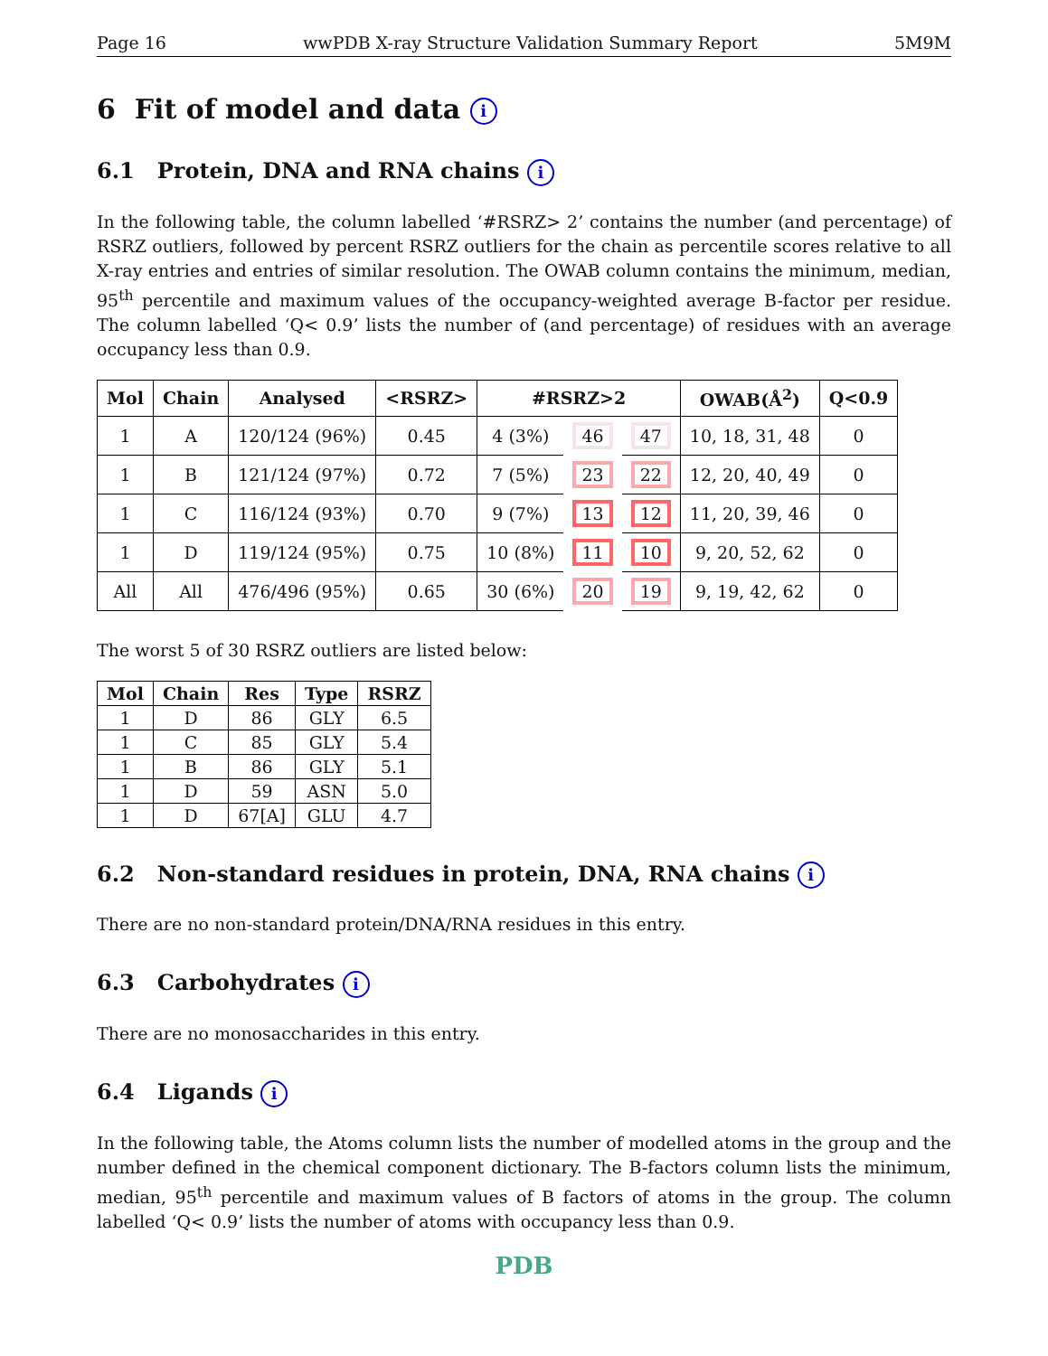Page 16 wwPDB X-ray Structure Validation Summary Report 5M9M
6 Fit of model and data i
6.1 Protein, DNA and RNA chains i
In the following table, the column labelled ‘#RSRZ> 2’ contains the number (and percentage) of RSRZ outliers, followed by percent RSRZ outliers for the chain as percentile scores relative to all X-ray entries and entries of similar resolution. The OWAB column contains the minimum, median, 95<sup>th</sup> percentile and maximum values of the occupancy-weighted average B-factor per residue. The column labelled ‘Q< 0.9’ lists the number of (and percentage) of residues with an average occupancy less than 0.9.
| Mol | Chain | Analysed | <RSRZ> | #RSRZ>2 | | | OWAB(Å<sup>2</sup>) | Q<0.9 |
| --- | --- | --- | --- | --- | --- | --- | --- | --- |
| 1 | A | 120/124 (96%) | 0.45 | 4 (3%) | 46 | 47 | 10, 18, 31, 48 | 0 |
| 1 | B | 121/124 (97%) | 0.72 | 7 (5%) | 23 | 22 | 12, 20, 40, 49 | 0 |
| 1 | C | 116/124 (93%) | 0.70 | 9 (7%) | 13 | 12 | 11, 20, 39, 46 | 0 |
| 1 | D | 119/124 (95%) | 0.75 | 10 (8%) | 11 | 10 | 9, 20, 52, 62 | 0 |
| All | All | 476/496 (95%) | 0.65 | 30 (6%) | 20 | 19 | 9, 19, 42, 62 | 0 |
The worst 5 of 30 RSRZ outliers are listed below:
| Mol | Chain | Res | Type | RSRZ |
| --- | --- | --- | --- | --- |
| 1 | D | 86 | GLY | 6.5 |
| 1 | C | 85 | GLY | 5.4 |
| 1 | B | 86 | GLY | 5.1 |
| 1 | D | 59 | ASN | 5.0 |
| 1 | D | 67[A] | GLU | 4.7 |
6.2 Non-standard residues in protein, DNA, RNA chains i
There are no non-standard protein/DNA/RNA residues in this entry.
6.3 Carbohydrates i
There are no monosaccharides in this entry.
6.4 Ligands i
In the following table, the Atoms column lists the number of modelled atoms in the group and the number defined in the chemical component dictionary. The B-factors column lists the minimum, median, 95<sup>th</sup> percentile and maximum values of B factors of atoms in the group. The column labelled ‘Q< 0.9’ lists the number of atoms with occupancy less than 0.9.
PDB